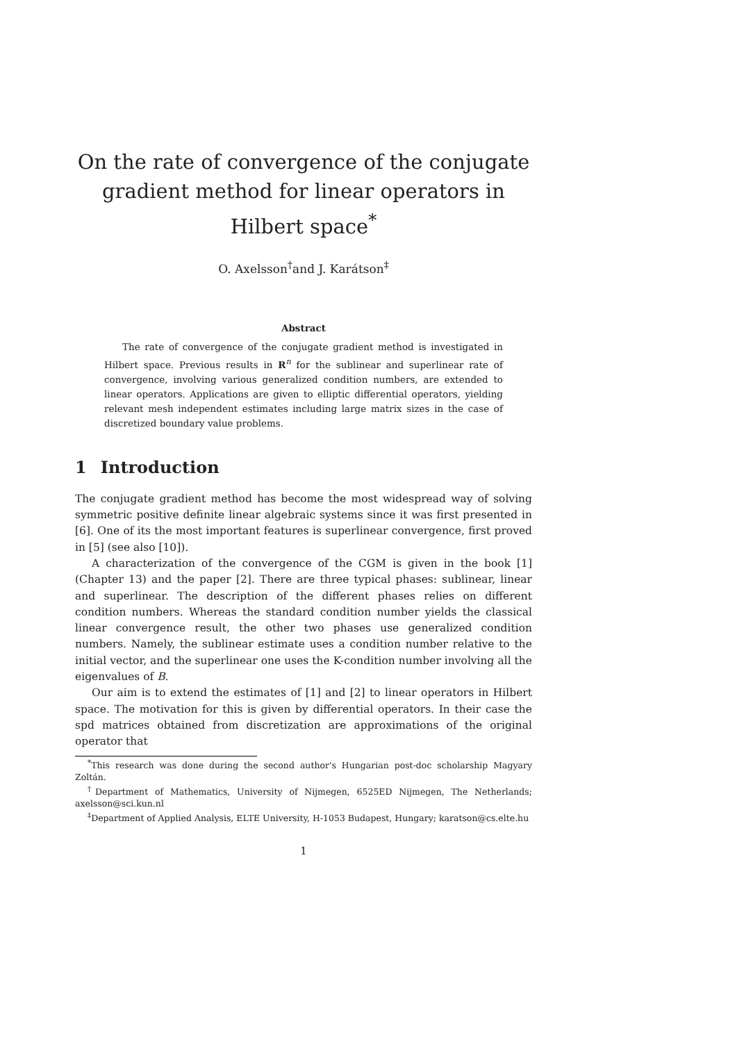On the rate of convergence of the conjugate gradient method for linear operators in Hilbert space<sup>*</sup>
O. Axelsson<sup>†</sup>and J. Karátson<sup>‡</sup>
Abstract
The rate of convergence of the conjugate gradient method is investigated in Hilbert space. Previous results in R<sup>n</sup> for the sublinear and superlinear rate of convergence, involving various generalized condition numbers, are extended to linear operators. Applications are given to elliptic differential operators, yielding relevant mesh independent estimates including large matrix sizes in the case of discretized boundary value problems.
1 Introduction
The conjugate gradient method has become the most widespread way of solving symmetric positive definite linear algebraic systems since it was first presented in [6]. One of its the most important features is superlinear convergence, first proved in [5] (see also [10]).
A characterization of the convergence of the CGM is given in the book [1] (Chapter 13) and the paper [2]. There are three typical phases: sublinear, linear and superlinear. The description of the different phases relies on different condition numbers. Whereas the standard condition number yields the classical linear convergence result, the other two phases use generalized condition numbers. Namely, the sublinear estimate uses a condition number relative to the initial vector, and the superlinear one uses the K-condition number involving all the eigenvalues of B.
Our aim is to extend the estimates of [1] and [2] to linear operators in Hilbert space. The motivation for this is given by differential operators. In their case the spd matrices obtained from discretization are approximations of the original operator that
<sup>*</sup> This research was done during the second author's Hungarian post-doc scholarship Magyary Zoltán.
<sup>†</sup> Department of Mathematics, University of Nijmegen, 6525ED Nijmegen, The Netherlands; axelsson@sci.kun.nl
<sup>‡</sup> Department of Applied Analysis, ELTE University, H-1053 Budapest, Hungary; karatson@cs.elte.hu
1